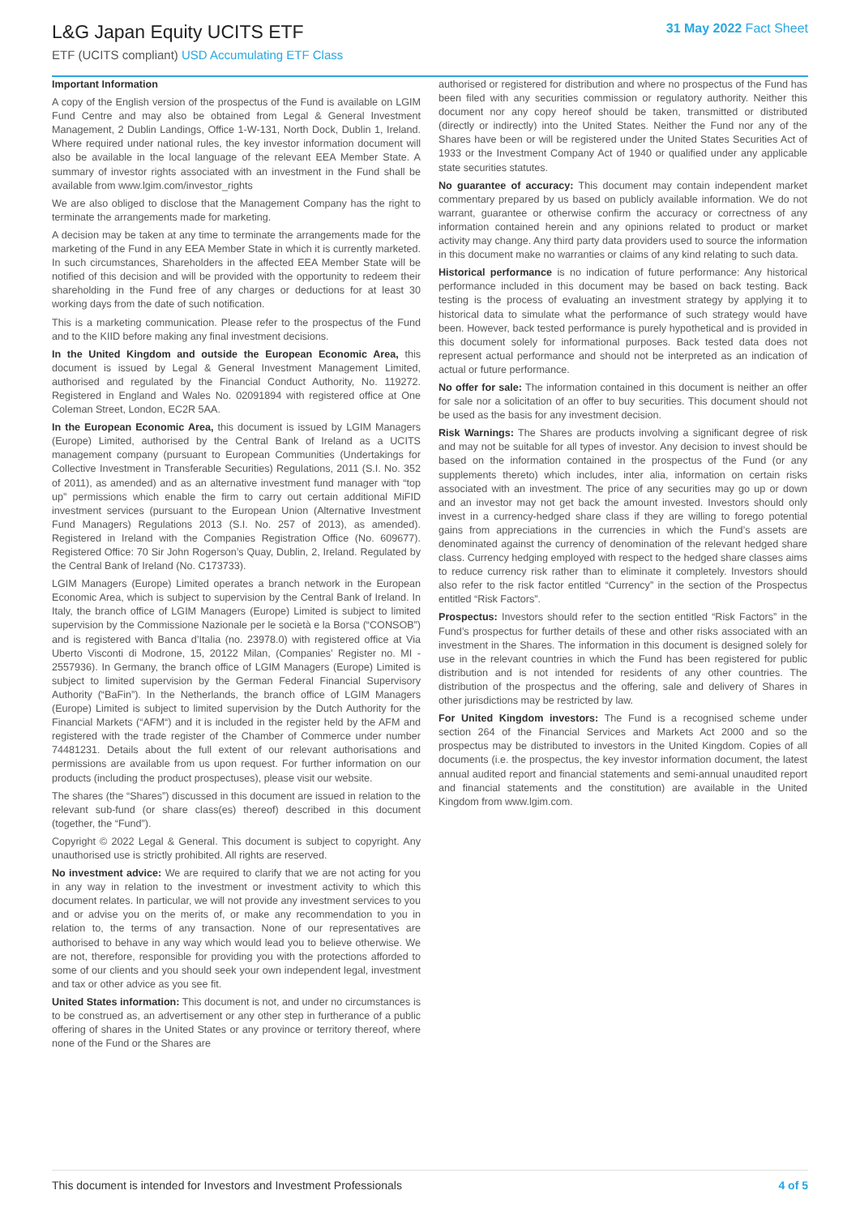L&G Japan Equity UCITS ETF
ETF (UCITS compliant) USD Accumulating ETF Class
31 May 2022 Fact Sheet
Important Information
A copy of the English version of the prospectus of the Fund is available on LGIM Fund Centre and may also be obtained from Legal & General Investment Management, 2 Dublin Landings, Office 1-W-131, North Dock, Dublin 1, Ireland. Where required under national rules, the key investor information document will also be available in the local language of the relevant EEA Member State. A summary of investor rights associated with an investment in the Fund shall be available from www.lgim.com/investor_rights
We are also obliged to disclose that the Management Company has the right to terminate the arrangements made for marketing.
A decision may be taken at any time to terminate the arrangements made for the marketing of the Fund in any EEA Member State in which it is currently marketed. In such circumstances, Shareholders in the affected EEA Member State will be notified of this decision and will be provided with the opportunity to redeem their shareholding in the Fund free of any charges or deductions for at least 30 working days from the date of such notification.
This is a marketing communication. Please refer to the prospectus of the Fund and to the KIID before making any final investment decisions.
In the United Kingdom and outside the European Economic Area, this document is issued by Legal & General Investment Management Limited, authorised and regulated by the Financial Conduct Authority, No. 119272. Registered in England and Wales No. 02091894 with registered office at One Coleman Street, London, EC2R 5AA.
In the European Economic Area, this document is issued by LGIM Managers (Europe) Limited, authorised by the Central Bank of Ireland as a UCITS management company (pursuant to European Communities (Undertakings for Collective Investment in Transferable Securities) Regulations, 2011 (S.I. No. 352 of 2011), as amended) and as an alternative investment fund manager with “top up” permissions which enable the firm to carry out certain additional MiFID investment services (pursuant to the European Union (Alternative Investment Fund Managers) Regulations 2013 (S.I. No. 257 of 2013), as amended). Registered in Ireland with the Companies Registration Office (No. 609677). Registered Office: 70 Sir John Rogerson’s Quay, Dublin, 2, Ireland. Regulated by the Central Bank of Ireland (No. C173733).
LGIM Managers (Europe) Limited operates a branch network in the European Economic Area, which is subject to supervision by the Central Bank of Ireland. In Italy, the branch office of LGIM Managers (Europe) Limited is subject to limited supervision by the Commissione Nazionale per le società e la Borsa (“CONSOB”) and is registered with Banca d’Italia (no. 23978.0) with registered office at Via Uberto Visconti di Modrone, 15, 20122 Milan, (Companies’ Register no. MI - 2557936). In Germany, the branch office of LGIM Managers (Europe) Limited is subject to limited supervision by the German Federal Financial Supervisory Authority (“BaFin”). In the Netherlands, the branch office of LGIM Managers (Europe) Limited is subject to limited supervision by the Dutch Authority for the Financial Markets (“AFM“) and it is included in the register held by the AFM and registered with the trade register of the Chamber of Commerce under number 74481231. Details about the full extent of our relevant authorisations and permissions are available from us upon request. For further information on our products (including the product prospectuses), please visit our website.
The shares (the “Shares”) discussed in this document are issued in relation to the relevant sub-fund (or share class(es) thereof) described in this document (together, the “Fund”).
Copyright © 2022 Legal & General. This document is subject to copyright. Any unauthorised use is strictly prohibited. All rights are reserved.
No investment advice: We are required to clarify that we are not acting for you in any way in relation to the investment or investment activity to which this document relates. In particular, we will not provide any investment services to you and or advise you on the merits of, or make any recommendation to you in relation to, the terms of any transaction. None of our representatives are authorised to behave in any way which would lead you to believe otherwise. We are not, therefore, responsible for providing you with the protections afforded to some of our clients and you should seek your own independent legal, investment and tax or other advice as you see fit.
United States information: This document is not, and under no circumstances is to be construed as, an advertisement or any other step in furtherance of a public offering of shares in the United States or any province or territory thereof, where none of the Fund or the Shares are
authorised or registered for distribution and where no prospectus of the Fund has been filed with any securities commission or regulatory authority. Neither this document nor any copy hereof should be taken, transmitted or distributed (directly or indirectly) into the United States. Neither the Fund nor any of the Shares have been or will be registered under the United States Securities Act of 1933 or the Investment Company Act of 1940 or qualified under any applicable state securities statutes.
No guarantee of accuracy: This document may contain independent market commentary prepared by us based on publicly available information. We do not warrant, guarantee or otherwise confirm the accuracy or correctness of any information contained herein and any opinions related to product or market activity may change. Any third party data providers used to source the information in this document make no warranties or claims of any kind relating to such data.
Historical performance is no indication of future performance: Any historical performance included in this document may be based on back testing. Back testing is the process of evaluating an investment strategy by applying it to historical data to simulate what the performance of such strategy would have been. However, back tested performance is purely hypothetical and is provided in this document solely for informational purposes. Back tested data does not represent actual performance and should not be interpreted as an indication of actual or future performance.
No offer for sale: The information contained in this document is neither an offer for sale nor a solicitation of an offer to buy securities. This document should not be used as the basis for any investment decision.
Risk Warnings: The Shares are products involving a significant degree of risk and may not be suitable for all types of investor. Any decision to invest should be based on the information contained in the prospectus of the Fund (or any supplements thereto) which includes, inter alia, information on certain risks associated with an investment. The price of any securities may go up or down and an investor may not get back the amount invested. Investors should only invest in a currency-hedged share class if they are willing to forego potential gains from appreciations in the currencies in which the Fund’s assets are denominated against the currency of denomination of the relevant hedged share class. Currency hedging employed with respect to the hedged share classes aims to reduce currency risk rather than to eliminate it completely. Investors should also refer to the risk factor entitled “Currency” in the section of the Prospectus entitled “Risk Factors”.
Prospectus: Investors should refer to the section entitled “Risk Factors” in the Fund’s prospectus for further details of these and other risks associated with an investment in the Shares. The information in this document is designed solely for use in the relevant countries in which the Fund has been registered for public distribution and is not intended for residents of any other countries. The distribution of the prospectus and the offering, sale and delivery of Shares in other jurisdictions may be restricted by law.
For United Kingdom investors: The Fund is a recognised scheme under section 264 of the Financial Services and Markets Act 2000 and so the prospectus may be distributed to investors in the United Kingdom. Copies of all documents (i.e. the prospectus, the key investor information document, the latest annual audited report and financial statements and semi-annual unaudited report and financial statements and the constitution) are available in the United Kingdom from www.lgim.com.
This document is intended for Investors and Investment Professionals 4 of 5